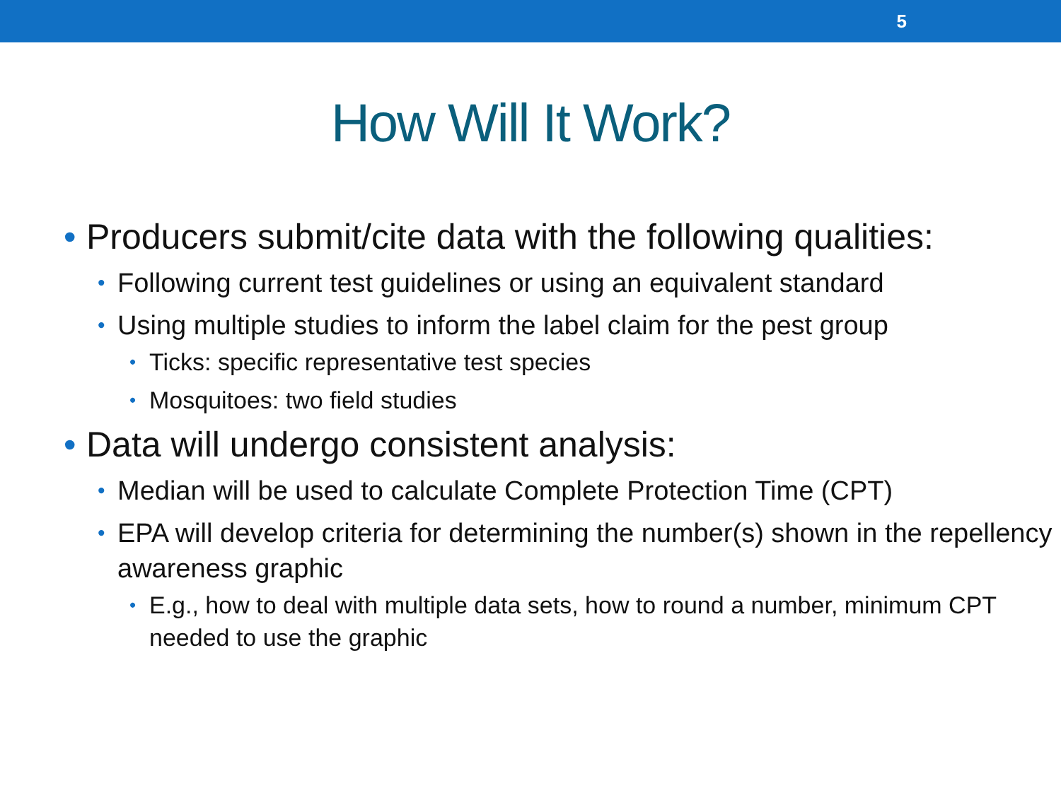5
How Will It Work?
• Producers submit/cite data with the following qualities:
• Following current test guidelines or using an equivalent standard
• Using multiple studies to inform the label claim for the pest group
• Ticks: specific representative test species
• Mosquitoes: two field studies
• Data will undergo consistent analysis:
• Median will be used to calculate Complete Protection Time (CPT)
• EPA will develop criteria for determining the number(s) shown in the repellency awareness graphic
• E.g., how to deal with multiple data sets, how to round a number, minimum CPT needed to use the graphic